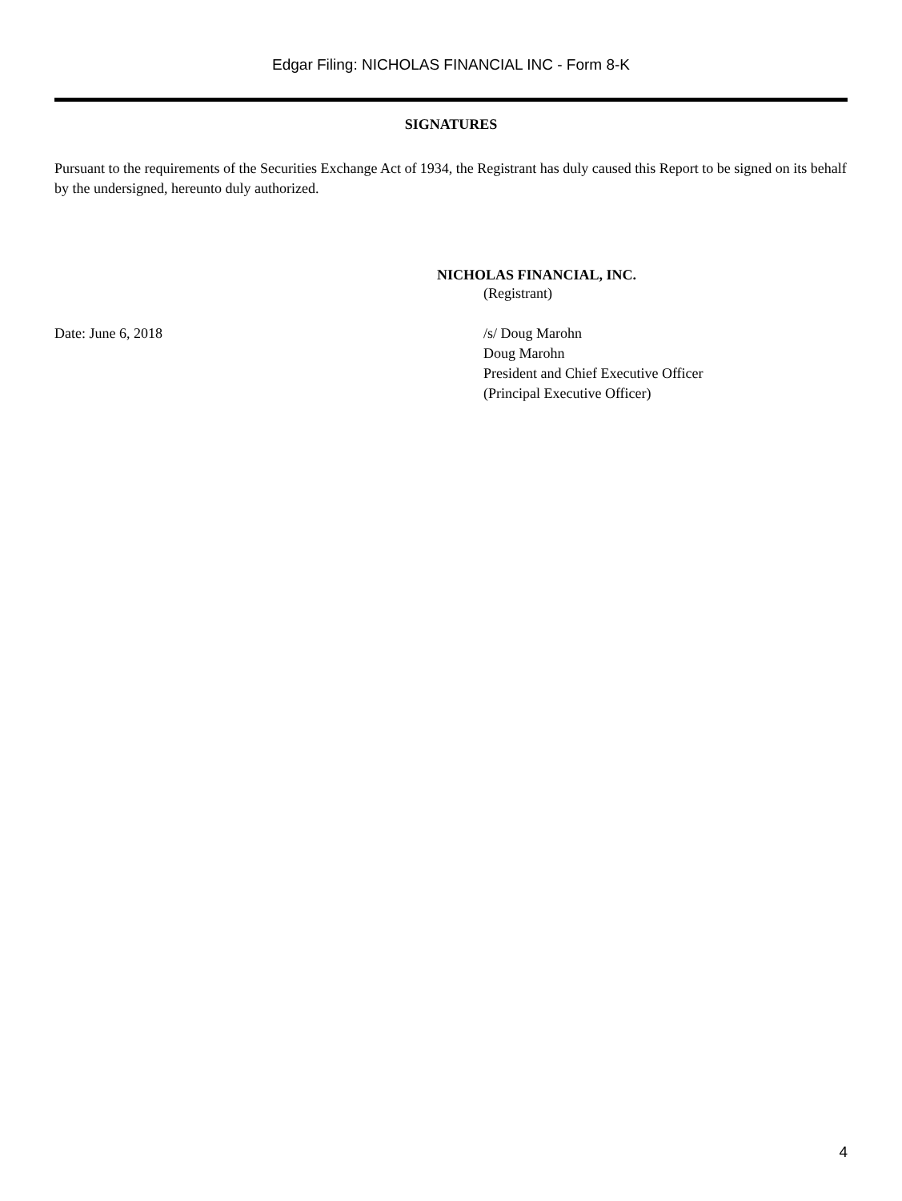Edgar Filing: NICHOLAS FINANCIAL INC - Form 8-K
SIGNATURES
Pursuant to the requirements of the Securities Exchange Act of 1934, the Registrant has duly caused this Report to be signed on its behalf by the undersigned, hereunto duly authorized.
NICHOLAS FINANCIAL, INC.
(Registrant)
Date: June 6, 2018 /s/ Doug Marohn
Doug Marohn
President and Chief Executive Officer
(Principal Executive Officer)
4